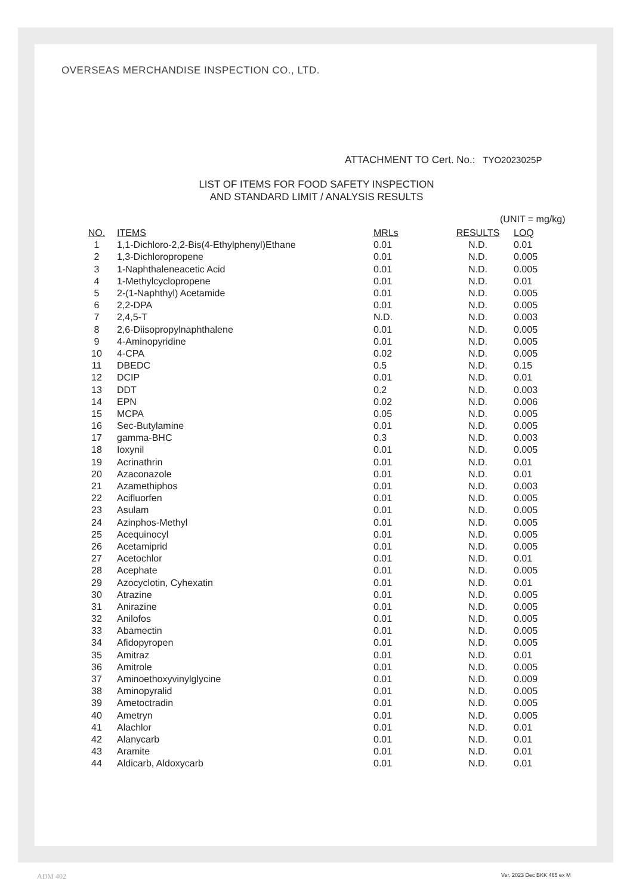OVERSEAS MERCHANDISE INSPECTION CO., LTD.
ATTACHMENT TO Cert. No.: TYO2023025P
LIST OF ITEMS FOR FOOD SAFETY INSPECTION
AND STANDARD LIMIT / ANALYSIS RESULTS
(UNIT = mg/kg)
| NO. | ITEMS | MRLs | RESULTS | LOQ |
| --- | --- | --- | --- | --- |
| 1 | 1,1-Dichloro-2,2-Bis(4-Ethylphenyl)Ethane | 0.01 | N.D. | 0.01 |
| 2 | 1,3-Dichloropropene | 0.01 | N.D. | 0.005 |
| 3 | 1-Naphthaleneacetic Acid | 0.01 | N.D. | 0.005 |
| 4 | 1-Methylcyclopropene | 0.01 | N.D. | 0.01 |
| 5 | 2-(1-Naphthyl) Acetamide | 0.01 | N.D. | 0.005 |
| 6 | 2,2-DPA | 0.01 | N.D. | 0.005 |
| 7 | 2,4,5-T | N.D. | N.D. | 0.003 |
| 8 | 2,6-Diisopropylnaphthalene | 0.01 | N.D. | 0.005 |
| 9 | 4-Aminopyridine | 0.01 | N.D. | 0.005 |
| 10 | 4-CPA | 0.02 | N.D. | 0.005 |
| 11 | DBEDC | 0.5 | N.D. | 0.15 |
| 12 | DCIP | 0.01 | N.D. | 0.01 |
| 13 | DDT | 0.2 | N.D. | 0.003 |
| 14 | EPN | 0.02 | N.D. | 0.006 |
| 15 | MCPA | 0.05 | N.D. | 0.005 |
| 16 | Sec-Butylamine | 0.01 | N.D. | 0.005 |
| 17 | gamma-BHC | 0.3 | N.D. | 0.003 |
| 18 | Ioxynil | 0.01 | N.D. | 0.005 |
| 19 | Acrinathrin | 0.01 | N.D. | 0.01 |
| 20 | Azaconazole | 0.01 | N.D. | 0.01 |
| 21 | Azamethiphos | 0.01 | N.D. | 0.003 |
| 22 | Acifluorfen | 0.01 | N.D. | 0.005 |
| 23 | Asulam | 0.01 | N.D. | 0.005 |
| 24 | Azinphos-Methyl | 0.01 | N.D. | 0.005 |
| 25 | Acequinocyl | 0.01 | N.D. | 0.005 |
| 26 | Acetamiprid | 0.01 | N.D. | 0.005 |
| 27 | Acetochlor | 0.01 | N.D. | 0.01 |
| 28 | Acephate | 0.01 | N.D. | 0.005 |
| 29 | Azocyclotin, Cyhexatin | 0.01 | N.D. | 0.01 |
| 30 | Atrazine | 0.01 | N.D. | 0.005 |
| 31 | Anirazine | 0.01 | N.D. | 0.005 |
| 32 | Anilofos | 0.01 | N.D. | 0.005 |
| 33 | Abamectin | 0.01 | N.D. | 0.005 |
| 34 | Afidopyropen | 0.01 | N.D. | 0.005 |
| 35 | Amitraz | 0.01 | N.D. | 0.01 |
| 36 | Amitrole | 0.01 | N.D. | 0.005 |
| 37 | Aminoethoxyvinylglycine | 0.01 | N.D. | 0.009 |
| 38 | Aminopyralid | 0.01 | N.D. | 0.005 |
| 39 | Ametoctradin | 0.01 | N.D. | 0.005 |
| 40 | Ametryn | 0.01 | N.D. | 0.005 |
| 41 | Alachlor | 0.01 | N.D. | 0.01 |
| 42 | Alanycarb | 0.01 | N.D. | 0.01 |
| 43 | Aramite | 0.01 | N.D. | 0.01 |
| 44 | Aldicarb, Aldoxycarb | 0.01 | N.D. | 0.01 |
ADM 402 Ver. 2023 Dec BKK 465 ex M